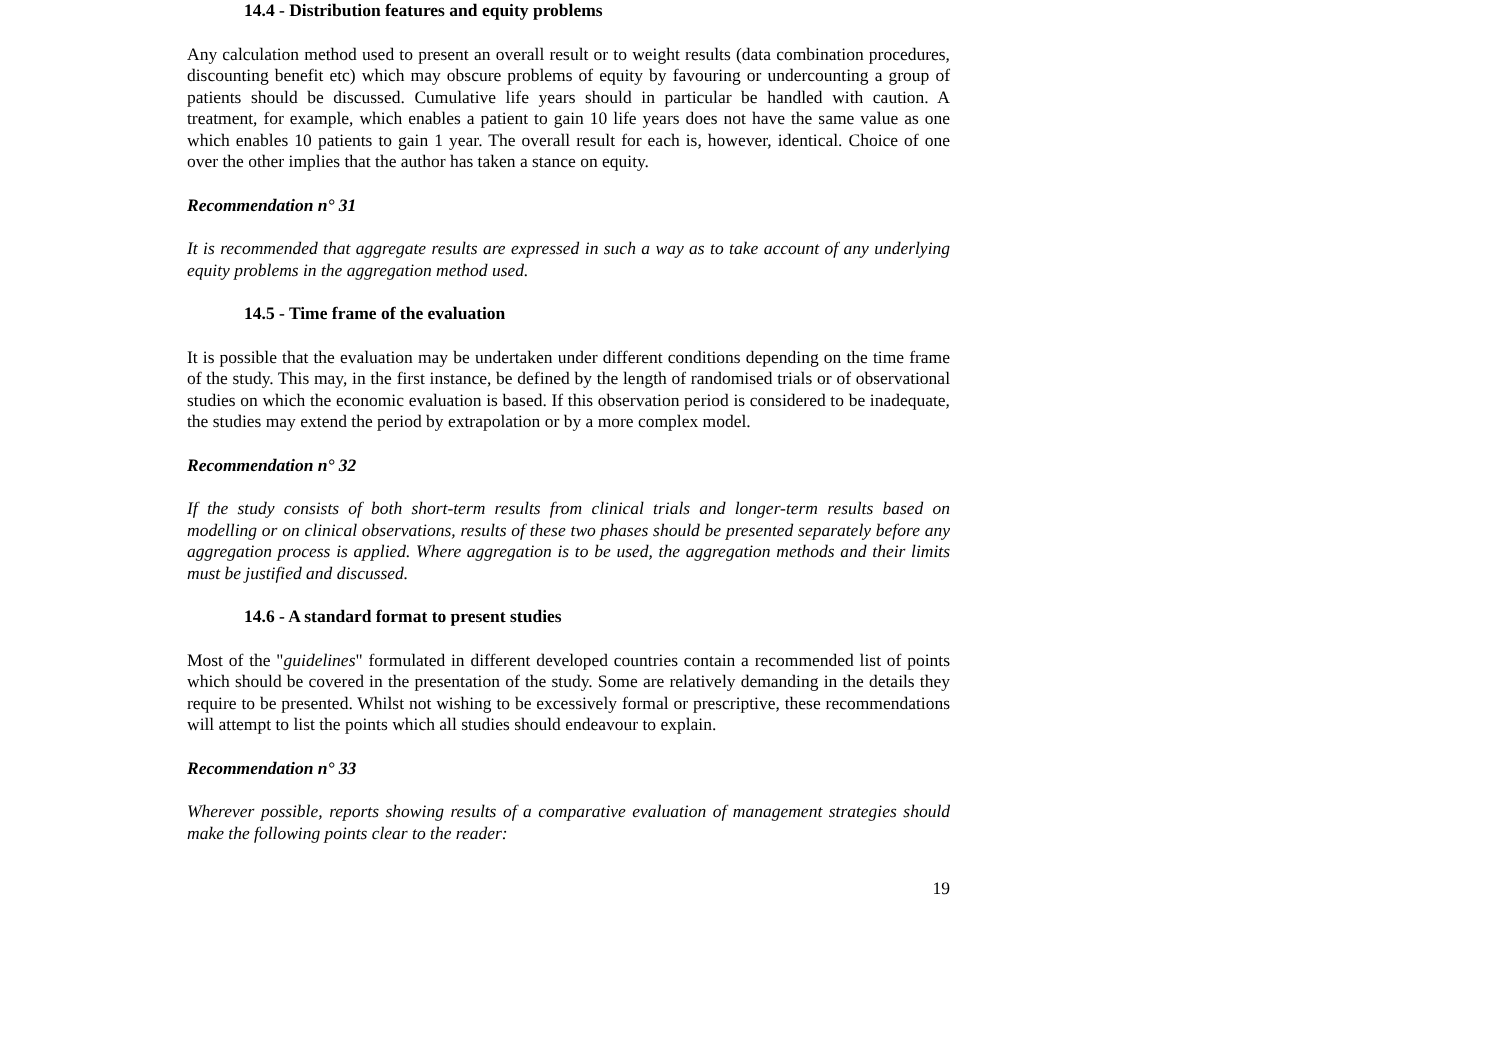14.4 - Distribution features and equity problems
Any calculation method used to present an overall result or to weight results (data combination procedures, discounting benefit etc) which may obscure problems of equity by favouring or undercounting a group of patients should be discussed. Cumulative life years should in particular be handled with caution. A treatment, for example, which enables a patient to gain 10 life years does not have the same value as one which enables 10 patients to gain 1 year. The overall result for each is, however, identical. Choice of one over the other implies that the author has taken a stance on equity.
Recommendation n° 31
It is recommended that aggregate results are expressed in such a way as to take account of any underlying equity problems in the aggregation method used.
14.5 - Time frame of the evaluation
It is possible that the evaluation may be undertaken under different conditions depending on the time frame of the study. This may, in the first instance, be defined by the length of randomised trials or of observational studies on which the economic evaluation is based. If this observation period is considered to be inadequate, the studies may extend the period by extrapolation or by a more complex model.
Recommendation n° 32
If the study consists of both short-term results from clinical trials and longer-term results based on modelling or on clinical observations, results of these two phases should be presented separately before any aggregation process is applied. Where aggregation is to be used, the aggregation methods and their limits must be justified and discussed.
14.6 - A standard format to present studies
Most of the "guidelines" formulated in different developed countries contain a recommended list of points which should be covered in the presentation of the study. Some are relatively demanding in the details they require to be presented. Whilst not wishing to be excessively formal or prescriptive, these recommendations will attempt to list the points which all studies should endeavour to explain.
Recommendation n° 33
Wherever possible, reports showing results of a comparative evaluation of management strategies should make the following points clear to the reader:
19